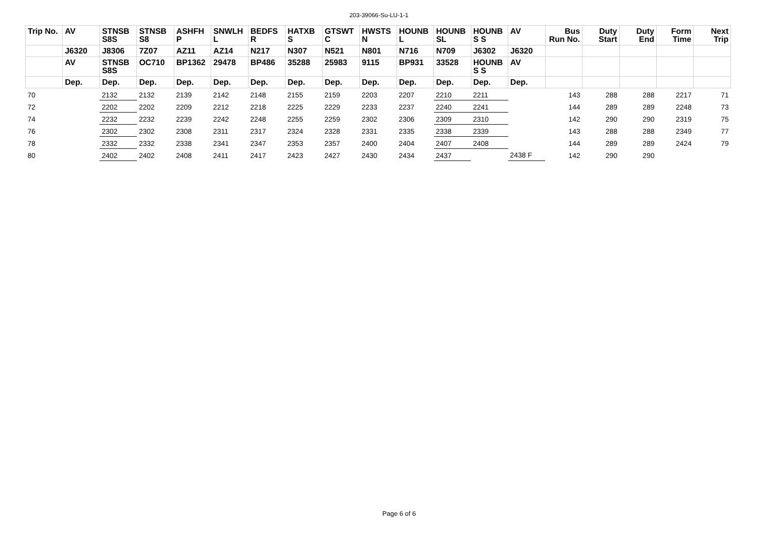203-39066-Su-LU-1-1
| Trip No. | AV | STNSB S8S | STNSB S8 | ASHFH P | SNWLH L | BEDFS R | HATXB S | GTSWT C | HWSTS N | HOUNB L | HOUNB SL | HOUNB S S | AV | Bus Run No. | Duty Start | Duty End | Form Time | Next Trip |
| --- | --- | --- | --- | --- | --- | --- | --- | --- | --- | --- | --- | --- | --- | --- | --- | --- | --- | --- |
| | J6320 | J8306 | 7Z07 | AZ11 | AZ14 | N217 | N307 | N521 | N801 | N716 | N709 | J6302 | J6320 | | | | | |
| | AV | STNSB S8S | OC710 | BP1362 | 29478 | BP486 | 35288 | 25983 | 9115 | BP931 | 33528 | HOUNB S S | AV | | | | | |
| | Dep. | Dep. | Dep. | Dep. | Dep. | Dep. | Dep. | Dep. | Dep. | Dep. | Dep. | Dep. | Dep. | | | | | |
| 70 | | 2132 | 2132 | 2139 | 2142 | 2148 | 2155 | 2159 | 2203 | 2207 | 2210 | 2211 | | 143 | 288 | 288 | 2217 | 71 |
| 72 | | 2202 | 2202 | 2209 | 2212 | 2218 | 2225 | 2229 | 2233 | 2237 | 2240 | 2241 | | 144 | 289 | 289 | 2248 | 73 |
| 74 | | 2232 | 2232 | 2239 | 2242 | 2248 | 2255 | 2259 | 2302 | 2306 | 2309 | 2310 | | 142 | 290 | 290 | 2319 | 75 |
| 76 | | 2302 | 2302 | 2308 | 2311 | 2317 | 2324 | 2328 | 2331 | 2335 | 2338 | 2339 | | 143 | 288 | 288 | 2349 | 77 |
| 78 | | 2332 | 2332 | 2338 | 2341 | 2347 | 2353 | 2357 | 2400 | 2404 | 2407 | 2408 | | 144 | 289 | 289 | 2424 | 79 |
| 80 | | 2402 | 2402 | 2408 | 2411 | 2417 | 2423 | 2427 | 2430 | 2434 | 2437 | | 2438 F | 142 | 290 | 290 | | |
Page 6 of 6